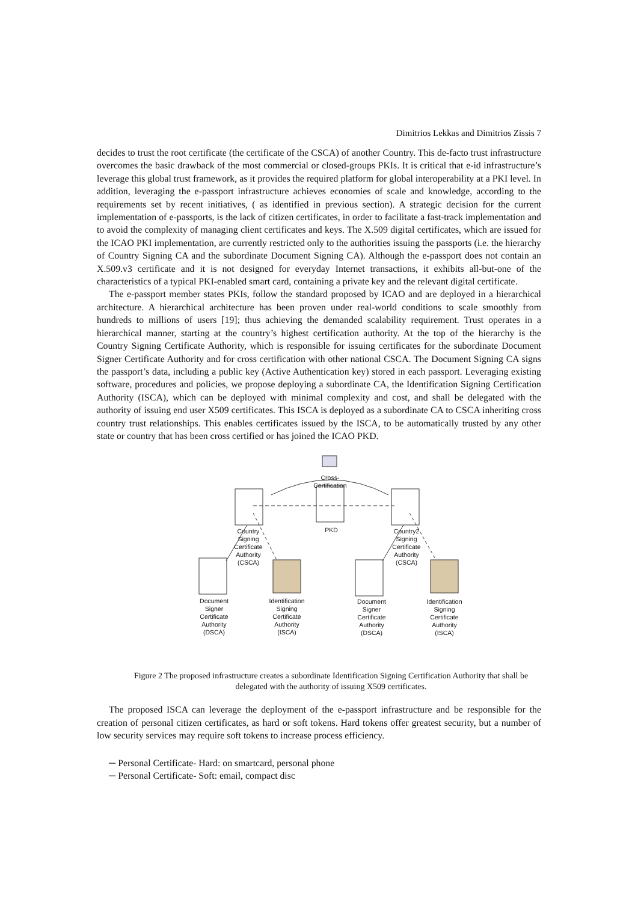Dimitrios Lekkas and Dimitrios Zissis 7
decides to trust the root certificate (the certificate of the CSCA) of another Country. This de-facto trust infrastructure overcomes the basic drawback of the most commercial or closed-groups PKIs. It is critical that e-id infrastructure’s leverage this global trust framework, as it provides the required platform for global interoperability at a PKI level. In addition, leveraging the e-passport infrastructure achieves economies of scale and knowledge, according to the requirements set by recent initiatives, ( as identified in previous section). A strategic decision for the current implementation of e-passports, is the lack of citizen certificates, in order to facilitate a fast-track implementation and to avoid the complexity of managing client certificates and keys. The X.509 digital certificates, which are issued for the ICAO PKI implementation, are currently restricted only to the authorities issuing the passports (i.e. the hierarchy of Country Signing CA and the subordinate Document Signing CA). Although the e-passport does not contain an X.509.v3 certificate and it is not designed for everyday Internet transactions, it exhibits all-but-one of the characteristics of a typical PKI-enabled smart card, containing a private key and the relevant digital certificate.
The e-passport member states PKIs, follow the standard proposed by ICAO and are deployed in a hierarchical architecture. A hierarchical architecture has been proven under real-world conditions to scale smoothly from hundreds to millions of users [19]; thus achieving the demanded scalability requirement. Trust operates in a hierarchical manner, starting at the country’s highest certification authority. At the top of the hierarchy is the Country Signing Certificate Authority, which is responsible for issuing certificates for the subordinate Document Signer Certificate Authority and for cross certification with other national CSCA. The Document Signing CA signs the passport’s data, including a public key (Active Authentication key) stored in each passport. Leveraging existing software, procedures and policies, we propose deploying a subordinate CA, the Identification Signing Certification Authority (ISCA), which can be deployed with minimal complexity and cost, and shall be delegated with the authority of issuing end user X509 certificates. This ISCA is deployed as a subordinate CA to CSCA inheriting cross country trust relationships. This enables certificates issued by the ISCA, to be automatically trusted by any other state or country that has been cross certified or has joined the ICAO PKD.
Cross-Certification
PKD
Country Signing Certificate Authority (CSCA)
Country2 Signing Certificate Authority (CSCA)
Document Signer Certificate Authority (DSCA)
Identification Signing Certificate Authority (ISCA)
Document Signer Certificate Authority (DSCA)
Identification Signing Certificate Authority (ISCA)
Figure 2 The proposed infrastructure creates a subordinate Identification Signing Certification Authority that shall be delegated with the authority of issuing X509 certificates.
The proposed ISCA can leverage the deployment of the e-passport infrastructure and be responsible for the creation of personal citizen certificates, as hard or soft tokens. Hard tokens offer greatest security, but a number of low security services may require soft tokens to increase process efficiency.
─ Personal Certificate- Hard: on smartcard, personal phone
─ Personal Certificate- Soft: email, compact disc